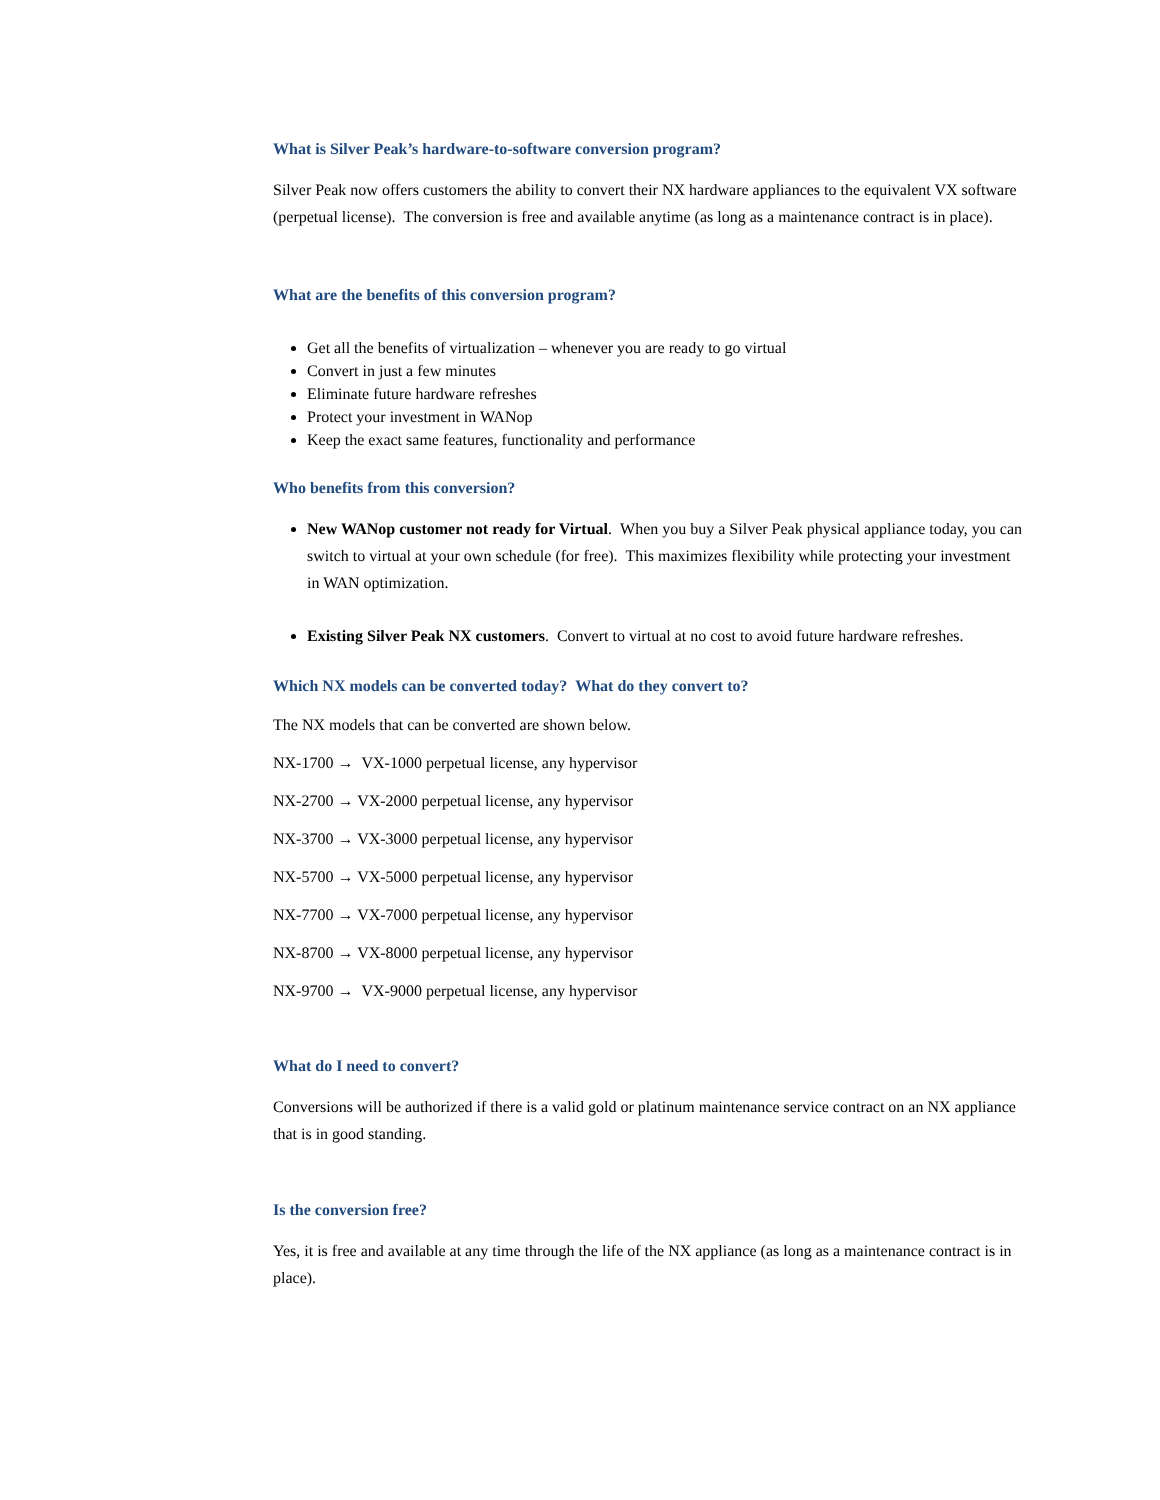What is Silver Peak’s hardware-to-software conversion program?
Silver Peak now offers customers the ability to convert their NX hardware appliances to the equivalent VX software (perpetual license). The conversion is free and available anytime (as long as a maintenance contract is in place).
What are the benefits of this conversion program?
Get all the benefits of virtualization – whenever you are ready to go virtual
Convert in just a few minutes
Eliminate future hardware refreshes
Protect your investment in WANop
Keep the exact same features, functionality and performance
Who benefits from this conversion?
New WANop customer not ready for Virtual. When you buy a Silver Peak physical appliance today, you can switch to virtual at your own schedule (for free). This maximizes flexibility while protecting your investment in WAN optimization.
Existing Silver Peak NX customers. Convert to virtual at no cost to avoid future hardware refreshes.
Which NX models can be converted today? What do they convert to?
The NX models that can be converted are shown below.
NX-1700 → VX-1000 perpetual license, any hypervisor
NX-2700 → VX-2000 perpetual license, any hypervisor
NX-3700 → VX-3000 perpetual license, any hypervisor
NX-5700 → VX-5000 perpetual license, any hypervisor
NX-7700 → VX-7000 perpetual license, any hypervisor
NX-8700 → VX-8000 perpetual license, any hypervisor
NX-9700 → VX-9000 perpetual license, any hypervisor
What do I need to convert?
Conversions will be authorized if there is a valid gold or platinum maintenance service contract on an NX appliance that is in good standing.
Is the conversion free?
Yes, it is free and available at any time through the life of the NX appliance (as long as a maintenance contract is in place).